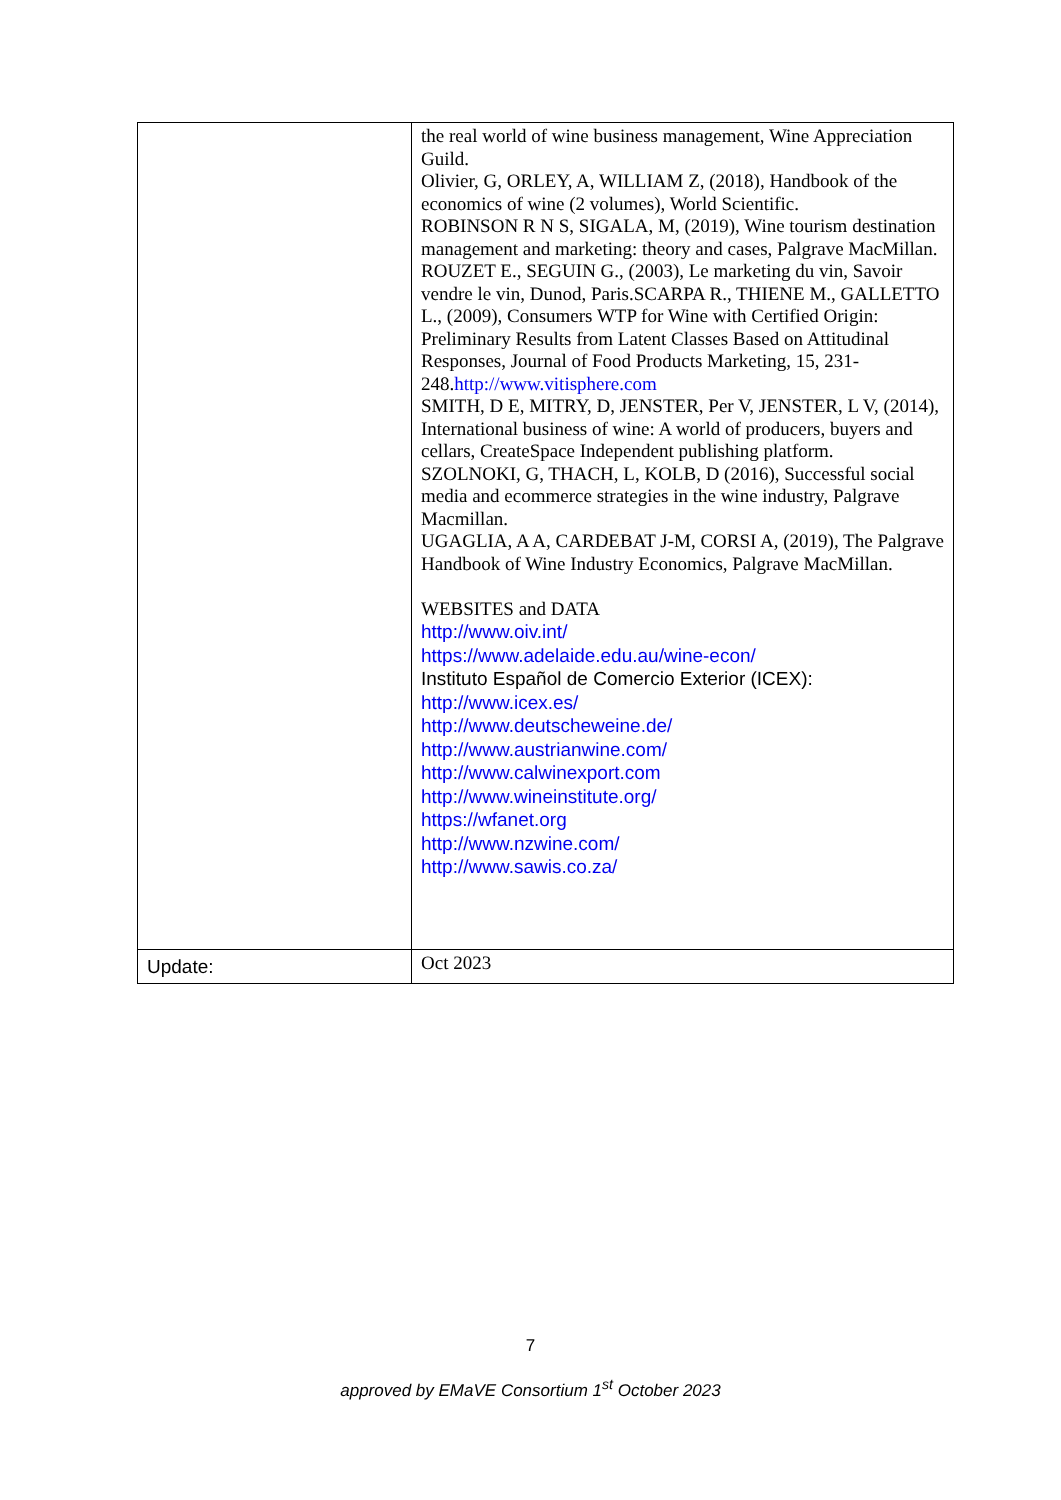| | the real world of wine business management, Wine Appreciation Guild. Olivier, G, ORLEY, A, WILLIAM Z, (2018), Handbook of the economics of wine (2 volumes), World Scientific. ROBINSON R N S, SIGALA, M, (2019), Wine tourism destination management and marketing: theory and cases, Palgrave MacMillan. ROUZET E., SEGUIN G., (2003), Le marketing du vin, Savoir vendre le vin, Dunod, Paris.SCARPA R., THIENE M., GALLETTO L., (2009), Consumers WTP for Wine with Certified Origin: Preliminary Results from Latent Classes Based on Attitudinal Responses, Journal of Food Products Marketing, 15, 231-248. http://www.vitisphere.com SMITH, D E, MITRY, D, JENSTER, Per V, JENSTER, L V, (2014), International business of wine: A world of producers, buyers and cellars, CreateSpace Independent publishing platform. SZOLNOKI, G, THACH, L, KOLB, D (2016), Successful social media and ecommerce strategies in the wine industry, Palgrave Macmillan. UGAGLIA, A A, CARDEBAT J-M, CORSI A, (2019), The Palgrave Handbook of Wine Industry Economics, Palgrave MacMillan. WEBSITES and DATA http://www.oiv.int/ https://www.adelaide.edu.au/wine-econ/ Instituto Español de Comercio Exterior (ICEX): http://www.icex.es/ http://www.deutscheweine.de/ http://www.austrianwine.com/ http://www.calwinexport.com http://www.wineinstitute.org/ https://wfanet.org http://www.nzwine.com/ http://www.sawis.co.za/ |
| Update: | Oct 2023 |
7
approved by EMaVE Consortium 1<sup>st</sup> October 2023